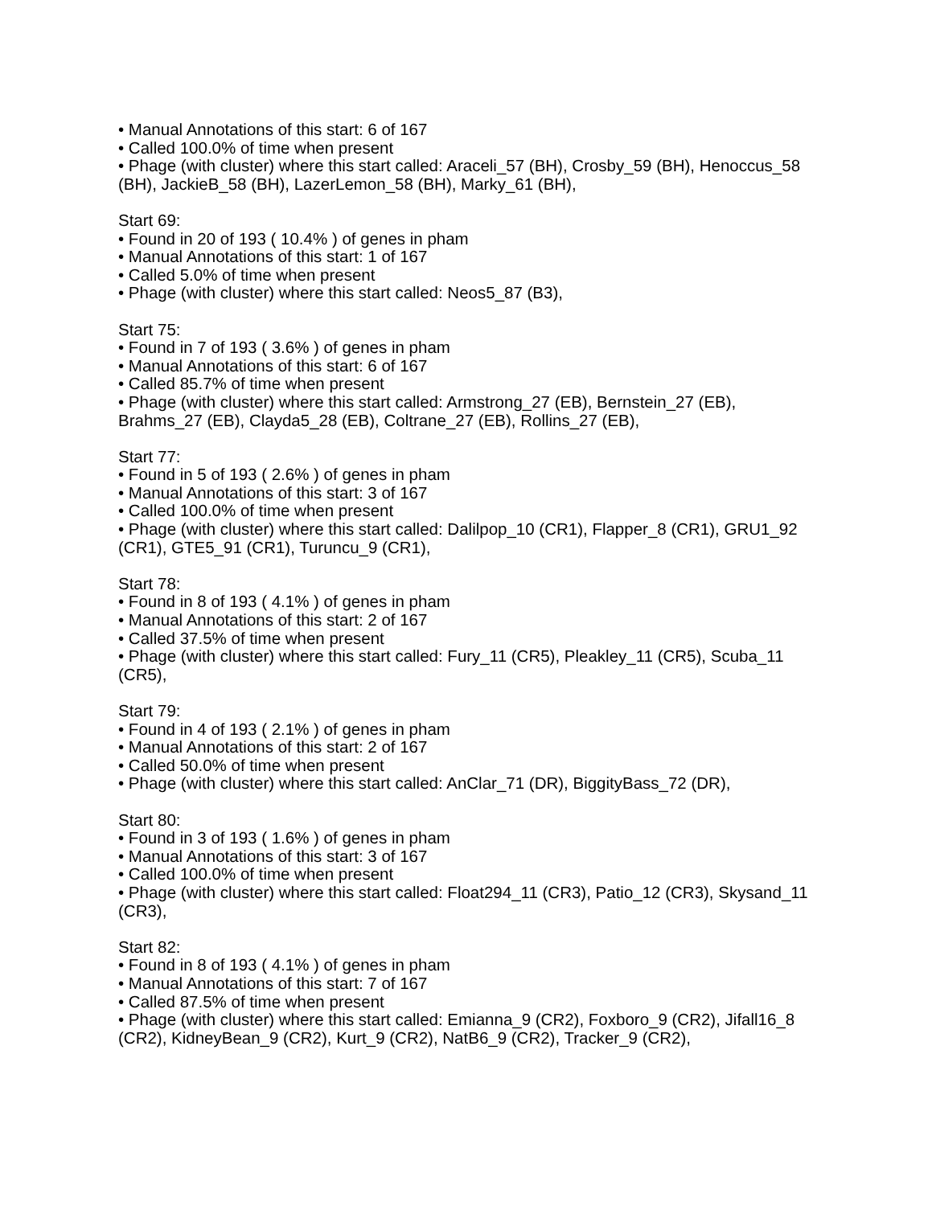• Manual Annotations of this start: 6 of 167
• Called 100.0% of time when present
• Phage (with cluster) where this start called: Araceli_57 (BH), Crosby_59 (BH), Henoccus_58 (BH), JackieB_58 (BH), LazerLemon_58 (BH), Marky_61 (BH),
Start 69:
• Found in 20 of 193 ( 10.4% ) of genes in pham
• Manual Annotations of this start: 1 of 167
• Called 5.0% of time when present
• Phage (with cluster) where this start called: Neos5_87 (B3),
Start 75:
• Found in 7 of 193 ( 3.6% ) of genes in pham
• Manual Annotations of this start: 6 of 167
• Called 85.7% of time when present
• Phage (with cluster) where this start called: Armstrong_27 (EB), Bernstein_27 (EB), Brahms_27 (EB), Clayda5_28 (EB), Coltrane_27 (EB), Rollins_27 (EB),
Start 77:
• Found in 5 of 193 ( 2.6% ) of genes in pham
• Manual Annotations of this start: 3 of 167
• Called 100.0% of time when present
• Phage (with cluster) where this start called: Dalilpop_10 (CR1), Flapper_8 (CR1), GRU1_92 (CR1), GTE5_91 (CR1), Turuncu_9 (CR1),
Start 78:
• Found in 8 of 193 ( 4.1% ) of genes in pham
• Manual Annotations of this start: 2 of 167
• Called 37.5% of time when present
• Phage (with cluster) where this start called: Fury_11 (CR5), Pleakley_11 (CR5), Scuba_11 (CR5),
Start 79:
• Found in 4 of 193 ( 2.1% ) of genes in pham
• Manual Annotations of this start: 2 of 167
• Called 50.0% of time when present
• Phage (with cluster) where this start called: AnClar_71 (DR), BiggityBass_72 (DR),
Start 80:
• Found in 3 of 193 ( 1.6% ) of genes in pham
• Manual Annotations of this start: 3 of 167
• Called 100.0% of time when present
• Phage (with cluster) where this start called: Float294_11 (CR3), Patio_12 (CR3), Skysand_11 (CR3),
Start 82:
• Found in 8 of 193 ( 4.1% ) of genes in pham
• Manual Annotations of this start: 7 of 167
• Called 87.5% of time when present
• Phage (with cluster) where this start called: Emianna_9 (CR2), Foxboro_9 (CR2), Jifall16_8 (CR2), KidneyBean_9 (CR2), Kurt_9 (CR2), NatB6_9 (CR2), Tracker_9 (CR2),